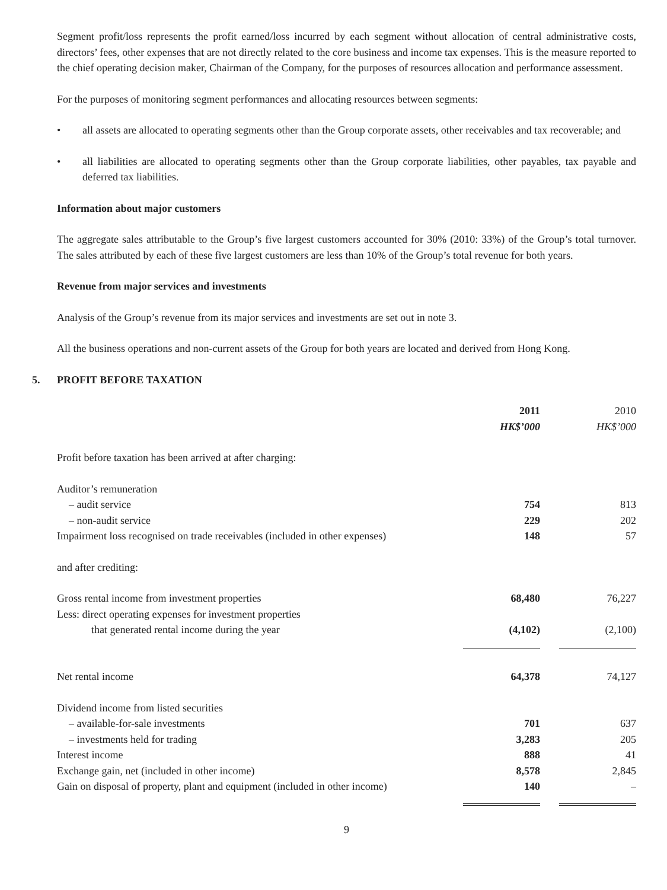Segment profit/loss represents the profit earned/loss incurred by each segment without allocation of central administrative costs, directors’ fees, other expenses that are not directly related to the core business and income tax expenses. This is the measure reported to the chief operating decision maker, Chairman of the Company, for the purposes of resources allocation and performance assessment.
For the purposes of monitoring segment performances and allocating resources between segments:
• all assets are allocated to operating segments other than the Group corporate assets, other receivables and tax recoverable; and
• all liabilities are allocated to operating segments other than the Group corporate liabilities, other payables, tax payable and deferred tax liabilities.
Information about major customers
The aggregate sales attributable to the Group’s five largest customers accounted for 30% (2010: 33%) of the Group’s total turnover. The sales attributed by each of these five largest customers are less than 10% of the Group’s total revenue for both years.
Revenue from major services and investments
Analysis of the Group’s revenue from its major services and investments are set out in note 3.
All the business operations and non-current assets of the Group for both years are located and derived from Hong Kong.
5. PROFIT BEFORE TAXATION
| | 2011 HK$’000 | | 2010 HK$’000 |
| Profit before taxation has been arrived at after charging: | | | |
| Auditor’s remuneration | | | |
| – audit service | 754 | | 813 |
| – non-audit service | 229 | | 202 |
| Impairment loss recognised on trade receivables (included in other expenses) | 148 | | 57 |
| and after crediting: | | | |
| Gross rental income from investment properties | 68,480 | | 76,227 |
| Less: direct operating expenses for investment properties | | | |
| that generated rental income during the year | (4,102) | | (2,100) |
| Net rental income | 64,378 | | 74,127 |
| Dividend income from listed securities | | | |
| – available-for-sale investments | 701 | | 637 |
| – investments held for trading | 3,283 | | 205 |
| Interest income | 888 | | 41 |
| Exchange gain, net (included in other income) | 8,578 | | 2,845 |
| Gain on disposal of property, plant and equipment (included in other income) | 140 | | – |
9